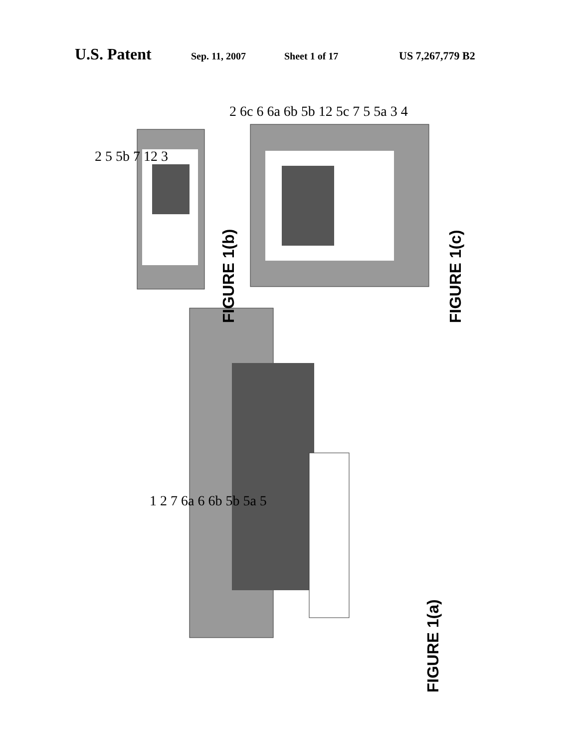U.S. Patent Sep. 11, 2007 Sheet 1 of 17 US 7,267,779 B2
FIGURE 1(b) FIGURE 1(c)
FIGURE 1(a)
2 5 5b 7 12 3
2 6c 6 6a 6b 5b 12 5c 7 5 5a 3 4
1 2 7 6a 6 6b 5b 5a 5